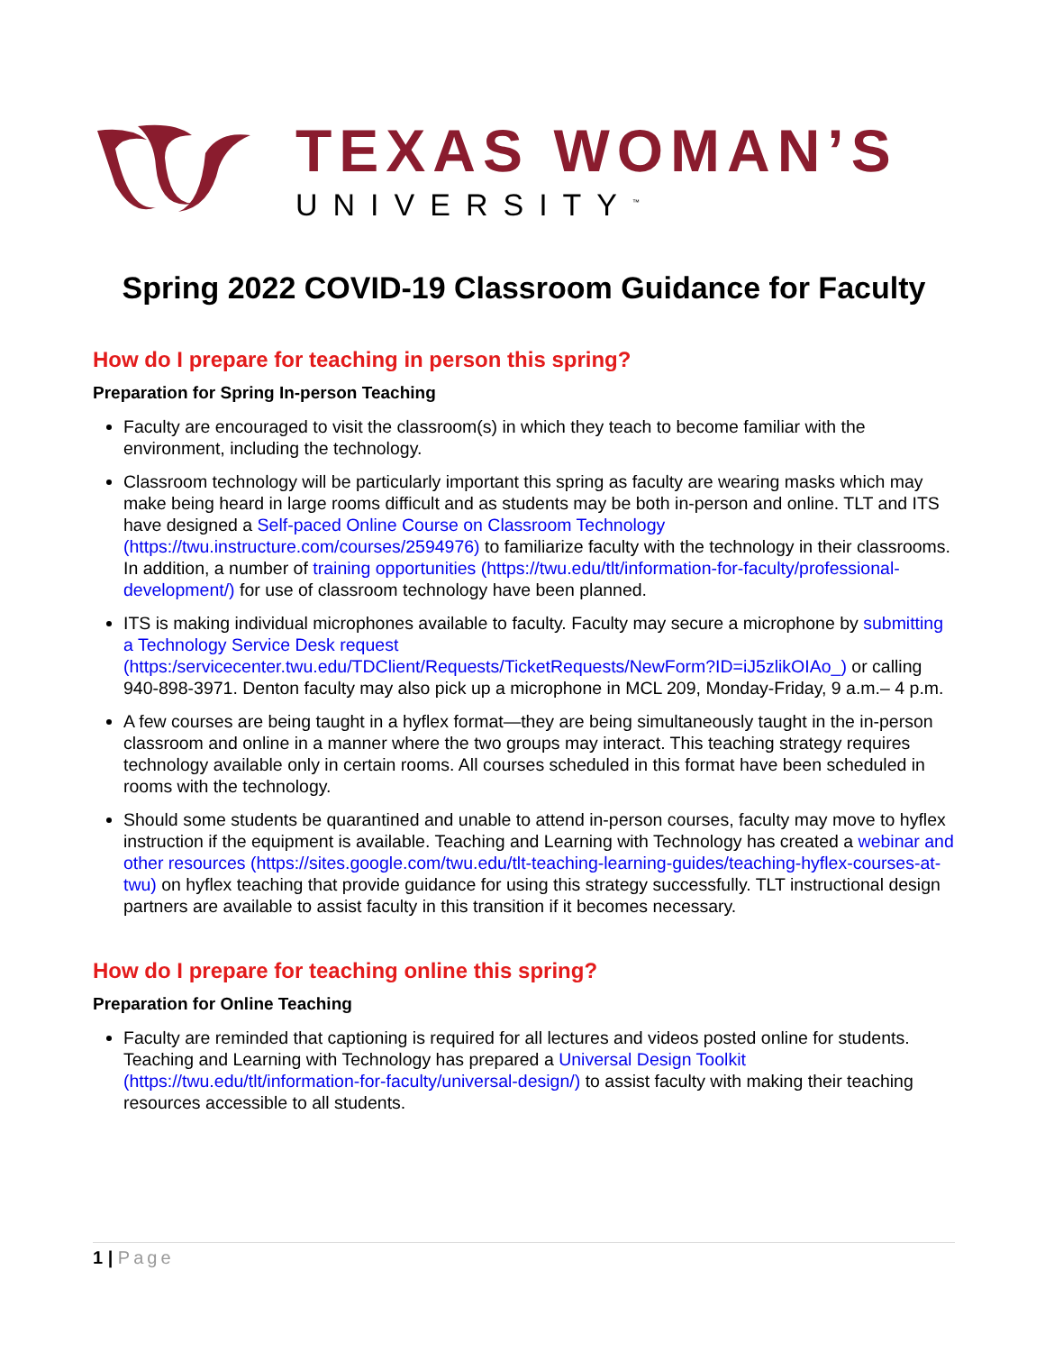TEXAS WOMAN’S
UNIVERSITY<sup>™</sup>
Spring 2022 COVID-19 Classroom Guidance for Faculty
How do I prepare for teaching in person this spring?
Preparation for Spring In-person Teaching
Faculty are encouraged to visit the classroom(s) in which they teach to become familiar with the environment, including the technology.
Classroom technology will be particularly important this spring as faculty are wearing masks which may make being heard in large rooms difficult and as students may be both in-person and online. TLT and ITS have designed a Self-paced Online Course on Classroom Technology (https://twu.instructure.com/courses/2594976) to familiarize faculty with the technology in their classrooms. In addition, a number of training opportunities (https://twu.edu/tlt/information-for-faculty/professional-development/) for use of classroom technology have been planned.
ITS is making individual microphones available to faculty. Faculty may secure a microphone by submitting a Technology Service Desk request (https:/servicecenter.twu.edu/TDClient/Requests/TicketRequests/NewForm?ID=iJ5zlikOIAo_) or calling 940-898-3971. Denton faculty may also pick up a microphone in MCL 209, Monday-Friday, 9 a.m.– 4 p.m.
A few courses are being taught in a hyflex format—they are being simultaneously taught in the in-person classroom and online in a manner where the two groups may interact. This teaching strategy requires technology available only in certain rooms. All courses scheduled in this format have been scheduled in rooms with the technology.
Should some students be quarantined and unable to attend in-person courses, faculty may move to hyflex instruction if the equipment is available. Teaching and Learning with Technology has created a webinar and other resources (https://sites.google.com/twu.edu/tlt-teaching-learning-guides/teaching-hyflex-courses-at-twu) on hyflex teaching that provide guidance for using this strategy successfully. TLT instructional design partners are available to assist faculty in this transition if it becomes necessary.
How do I prepare for teaching online this spring?
Preparation for Online Teaching
Faculty are reminded that captioning is required for all lectures and videos posted online for students. Teaching and Learning with Technology has prepared a Universal Design Toolkit (https://twu.edu/tlt/information-for-faculty/universal-design/) to assist faculty with making their teaching resources accessible to all students.
1 | Page